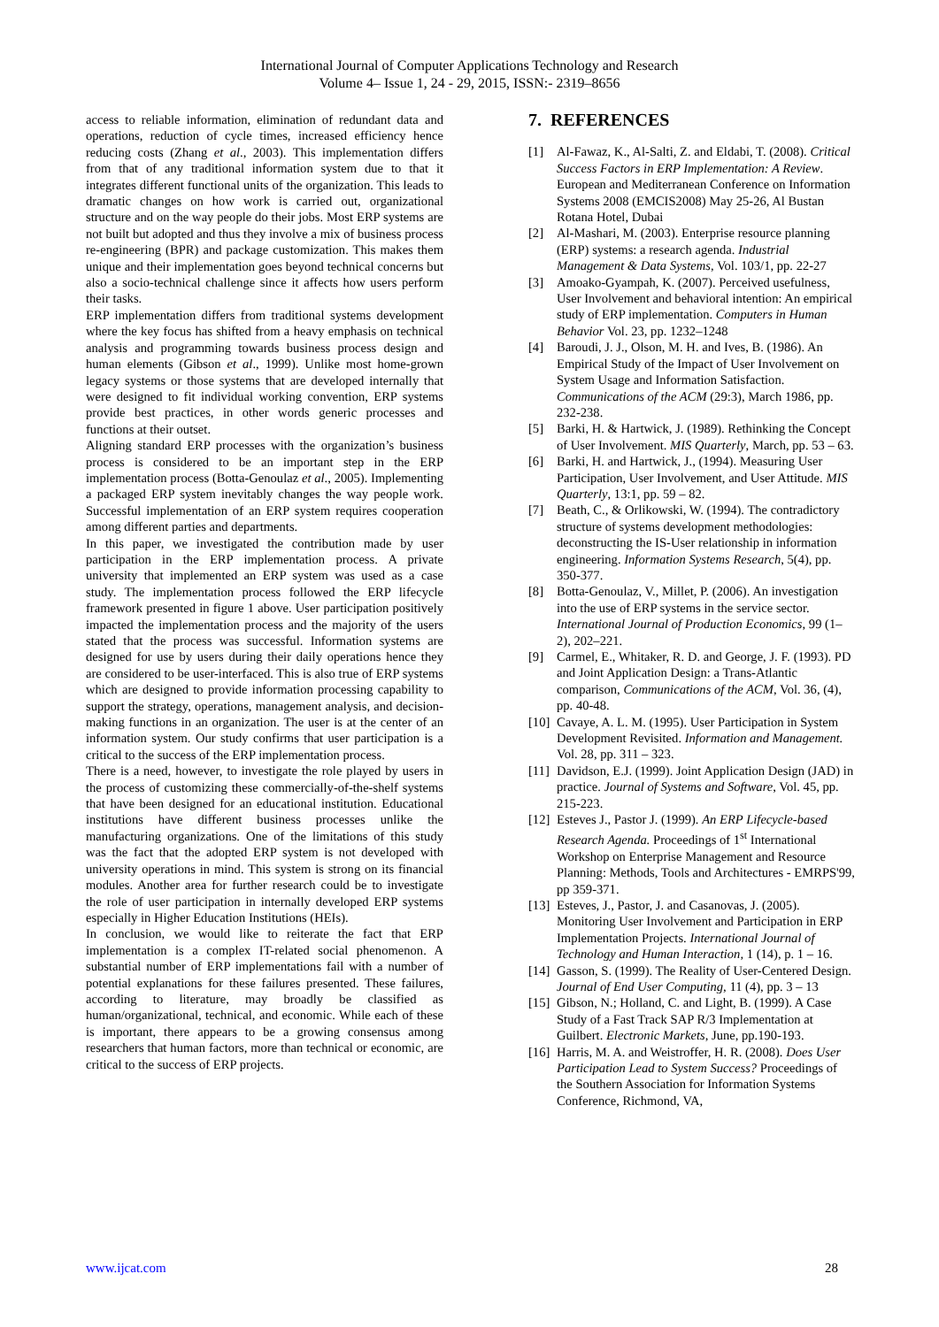International Journal of Computer Applications Technology and Research
Volume 4– Issue 1, 24 - 29, 2015, ISSN:- 2319–8656
access to reliable information, elimination of redundant data and operations, reduction of cycle times, increased efficiency hence reducing costs (Zhang et al., 2003). This implementation differs from that of any traditional information system due to that it integrates different functional units of the organization. This leads to dramatic changes on how work is carried out, organizational structure and on the way people do their jobs. Most ERP systems are not built but adopted and thus they involve a mix of business process re-engineering (BPR) and package customization. This makes them unique and their implementation goes beyond technical concerns but also a socio-technical challenge since it affects how users perform their tasks.
ERP implementation differs from traditional systems development where the key focus has shifted from a heavy emphasis on technical analysis and programming towards business process design and human elements (Gibson et al., 1999). Unlike most home-grown legacy systems or those systems that are developed internally that were designed to fit individual working convention, ERP systems provide best practices, in other words generic processes and functions at their outset.
Aligning standard ERP processes with the organization’s business process is considered to be an important step in the ERP implementation process (Botta-Genoulaz et al., 2005). Implementing a packaged ERP system inevitably changes the way people work. Successful implementation of an ERP system requires cooperation among different parties and departments.
In this paper, we investigated the contribution made by user participation in the ERP implementation process. A private university that implemented an ERP system was used as a case study. The implementation process followed the ERP lifecycle framework presented in figure 1 above. User participation positively impacted the implementation process and the majority of the users stated that the process was successful. Information systems are designed for use by users during their daily operations hence they are considered to be user-interfaced. This is also true of ERP systems which are designed to provide information processing capability to support the strategy, operations, management analysis, and decision-making functions in an organization. The user is at the center of an information system. Our study confirms that user participation is a critical to the success of the ERP implementation process.
There is a need, however, to investigate the role played by users in the process of customizing these commercially-of-the-shelf systems that have been designed for an educational institution. Educational institutions have different business processes unlike the manufacturing organizations. One of the limitations of this study was the fact that the adopted ERP system is not developed with university operations in mind. This system is strong on its financial modules. Another area for further research could be to investigate the role of user participation in internally developed ERP systems especially in Higher Education Institutions (HEIs).
In conclusion, we would like to reiterate the fact that ERP implementation is a complex IT-related social phenomenon. A substantial number of ERP implementations fail with a number of potential explanations for these failures presented. These failures, according to literature, may broadly be classified as human/organizational, technical, and economic. While each of these is important, there appears to be a growing consensus among researchers that human factors, more than technical or economic, are critical to the success of ERP projects.
7. REFERENCES
[1] Al-Fawaz, K., Al-Salti, Z. and Eldabi, T. (2008). Critical Success Factors in ERP Implementation: A Review. European and Mediterranean Conference on Information Systems 2008 (EMCIS2008) May 25-26, Al Bustan Rotana Hotel, Dubai
[2] Al-Mashari, M. (2003). Enterprise resource planning (ERP) systems: a research agenda. Industrial Management & Data Systems, Vol. 103/1, pp. 22-27
[3] Amoako-Gyampah, K. (2007). Perceived usefulness, User Involvement and behavioral intention: An empirical study of ERP implementation. Computers in Human Behavior Vol. 23, pp. 1232–1248
[4] Baroudi, J. J., Olson, M. H. and Ives, B. (1986). An Empirical Study of the Impact of User Involvement on System Usage and Information Satisfaction. Communications of the ACM (29:3), March 1986, pp. 232-238.
[5] Barki, H. & Hartwick, J. (1989). Rethinking the Concept of User Involvement. MIS Quarterly, March, pp. 53 – 63.
[6] Barki, H. and Hartwick, J., (1994). Measuring User Participation, User Involvement, and User Attitude. MIS Quarterly, 13:1, pp. 59 – 82.
[7] Beath, C., & Orlikowski, W. (1994). The contradictory structure of systems development methodologies: deconstructing the IS-User relationship in information engineering. Information Systems Research, 5(4), pp. 350-377.
[8] Botta-Genoulaz, V., Millet, P. (2006). An investigation into the use of ERP systems in the service sector. International Journal of Production Economics, 99 (1–2), 202–221.
[9] Carmel, E., Whitaker, R. D. and George, J. F. (1993). PD and Joint Application Design: a Trans-Atlantic comparison, Communications of the ACM, Vol. 36, (4), pp. 40-48.
[10] Cavaye, A. L. M. (1995). User Participation in System Development Revisited. Information and Management. Vol. 28, pp. 311 – 323.
[11] Davidson, E.J. (1999). Joint Application Design (JAD) in practice. Journal of Systems and Software, Vol. 45, pp. 215-223.
[12] Esteves J., Pastor J. (1999). An ERP Lifecycle-based Research Agenda. Proceedings of 1<sup>st</sup> International Workshop on Enterprise Management and Resource Planning: Methods, Tools and Architectures - EMRPS'99, pp 359-371.
[13] Esteves, J., Pastor, J. and Casanovas, J. (2005). Monitoring User Involvement and Participation in ERP Implementation Projects. International Journal of Technology and Human Interaction, 1 (14), p. 1 – 16.
[14] Gasson, S. (1999). The Reality of User-Centered Design. Journal of End User Computing, 11 (4), pp. 3 – 13
[15] Gibson, N.; Holland, C. and Light, B. (1999). A Case Study of a Fast Track SAP R/3 Implementation at Guilbert. Electronic Markets, June, pp.190-193.
[16] Harris, M. A. and Weistroffer, H. R. (2008). Does User Participation Lead to System Success? Proceedings of the Southern Association for Information Systems Conference, Richmond, VA,
www.ijcat.com 28